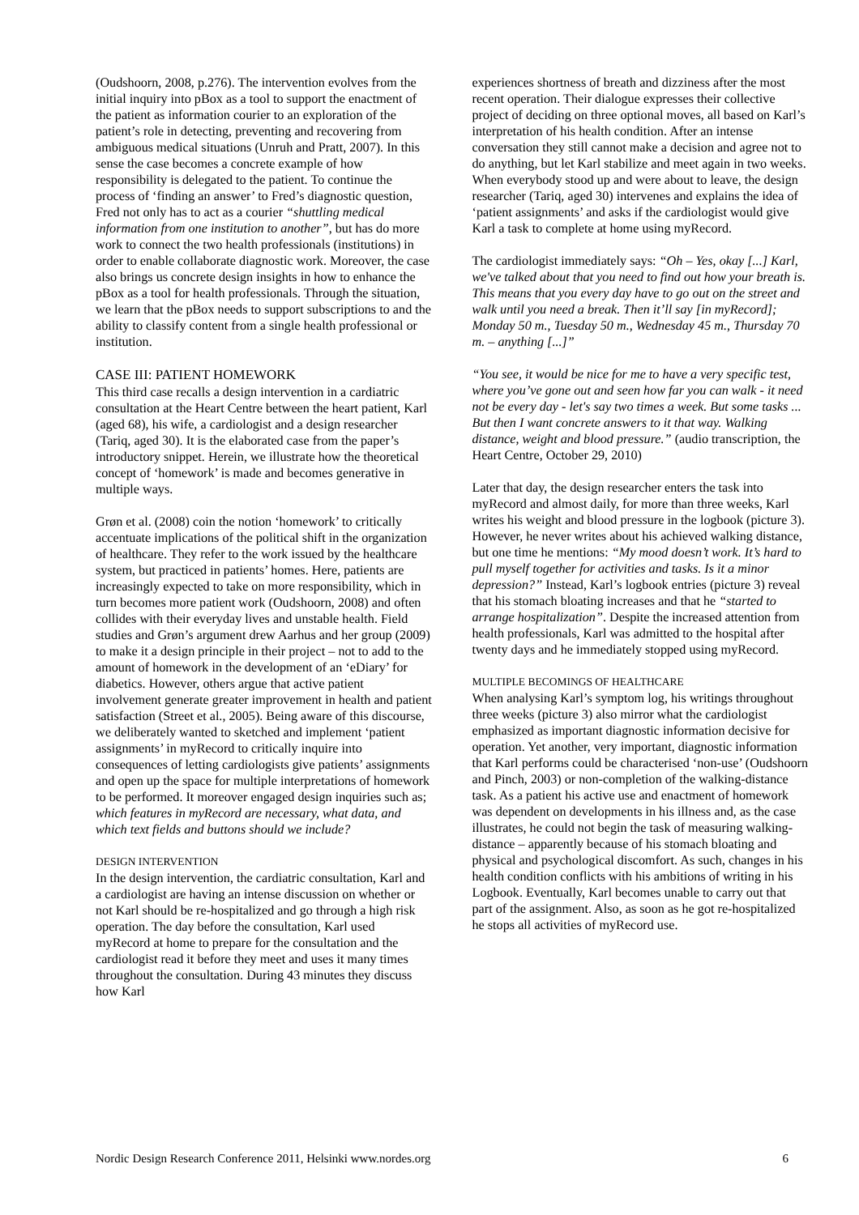(Oudshoorn, 2008, p.276). The intervention evolves from the initial inquiry into pBox as a tool to support the enactment of the patient as information courier to an exploration of the patient’s role in detecting, preventing and recovering from ambiguous medical situations (Unruh and Pratt, 2007). In this sense the case becomes a concrete example of how responsibility is delegated to the patient. To continue the process of ‘finding an answer’ to Fred’s diagnostic question, Fred not only has to act as a courier “shuttling medical information from one institution to another”, but has do more work to connect the two health professionals (institutions) in order to enable collaborate diagnostic work. Moreover, the case also brings us concrete design insights in how to enhance the pBox as a tool for health professionals. Through the situation, we learn that the pBox needs to support subscriptions to and the ability to classify content from a single health professional or institution.
CASE III: PATIENT HOMEWORK
This third case recalls a design intervention in a cardiatric consultation at the Heart Centre between the heart patient, Karl (aged 68), his wife, a cardiologist and a design researcher (Tariq, aged 30). It is the elaborated case from the paper’s introductory snippet. Herein, we illustrate how the theoretical concept of ‘homework’ is made and becomes generative in multiple ways.
Grøn et al. (2008) coin the notion ‘homework’ to critically accentuate implications of the political shift in the organization of healthcare. They refer to the work issued by the healthcare system, but practiced in patients’ homes. Here, patients are increasingly expected to take on more responsibility, which in turn becomes more patient work (Oudshoorn, 2008) and often collides with their everyday lives and unstable health. Field studies and Grøn’s argument drew Aarhus and her group (2009) to make it a design principle in their project – not to add to the amount of homework in the development of an ‘eDiary’ for diabetics. However, others argue that active patient involvement generate greater improvement in health and patient satisfaction (Street et al., 2005). Being aware of this discourse, we deliberately wanted to sketched and implement ‘patient assignments’ in myRecord to critically inquire into consequences of letting cardiologists give patients’ assignments and open up the space for multiple interpretations of homework to be performed. It moreover engaged design inquiries such as; which features in myRecord are necessary, what data, and which text fields and buttons should we include?
DESIGN INTERVENTION
In the design intervention, the cardiatric consultation, Karl and a cardiologist are having an intense discussion on whether or not Karl should be re-hospitalized and go through a high risk operation. The day before the consultation, Karl used myRecord at home to prepare for the consultation and the cardiologist read it before they meet and uses it many times throughout the consultation. During 43 minutes they discuss how Karl
experiences shortness of breath and dizziness after the most recent operation. Their dialogue expresses their collective project of deciding on three optional moves, all based on Karl’s interpretation of his health condition. After an intense conversation they still cannot make a decision and agree not to do anything, but let Karl stabilize and meet again in two weeks. When everybody stood up and were about to leave, the design researcher (Tariq, aged 30) intervenes and explains the idea of ‘patient assignments’ and asks if the cardiologist would give Karl a task to complete at home using myRecord.
The cardiologist immediately says: “Oh – Yes, okay [...] Karl, we've talked about that you need to find out how your breath is. This means that you every day have to go out on the street and walk until you need a break. Then it’ll say [in myRecord]; Monday 50 m., Tuesday 50 m., Wednesday 45 m., Thursday 70 m. – anything [...]”
“You see, it would be nice for me to have a very specific test, where you’ve gone out and seen how far you can walk - it need not be every day - let's say two times a week. But some tasks ... But then I want concrete answers to it that way. Walking distance, weight and blood pressure.” (audio transcription, the Heart Centre, October 29, 2010)
Later that day, the design researcher enters the task into myRecord and almost daily, for more than three weeks, Karl writes his weight and blood pressure in the logbook (picture 3). However, he never writes about his achieved walking distance, but one time he mentions: “My mood doesn’t work. It’s hard to pull myself together for activities and tasks. Is it a minor depression?” Instead, Karl’s logbook entries (picture 3) reveal that his stomach bloating increases and that he “started to arrange hospitalization”. Despite the increased attention from health professionals, Karl was admitted to the hospital after twenty days and he immediately stopped using myRecord.
MULTIPLE BECOMINGS OF HEALTHCARE
When analysing Karl’s symptom log, his writings throughout three weeks (picture 3) also mirror what the cardiologist emphasized as important diagnostic information decisive for operation. Yet another, very important, diagnostic information that Karl performs could be characterised ‘non-use’ (Oudshoorn and Pinch, 2003) or non-completion of the walking-distance task. As a patient his active use and enactment of homework was dependent on developments in his illness and, as the case illustrates, he could not begin the task of measuring walking-distance – apparently because of his stomach bloating and physical and psychological discomfort. As such, changes in his health condition conflicts with his ambitions of writing in his Logbook. Eventually, Karl becomes unable to carry out that part of the assignment. Also, as soon as he got re-hospitalized he stops all activities of myRecord use.
Nordic Design Research Conference 2011, Helsinki www.nordes.org 6